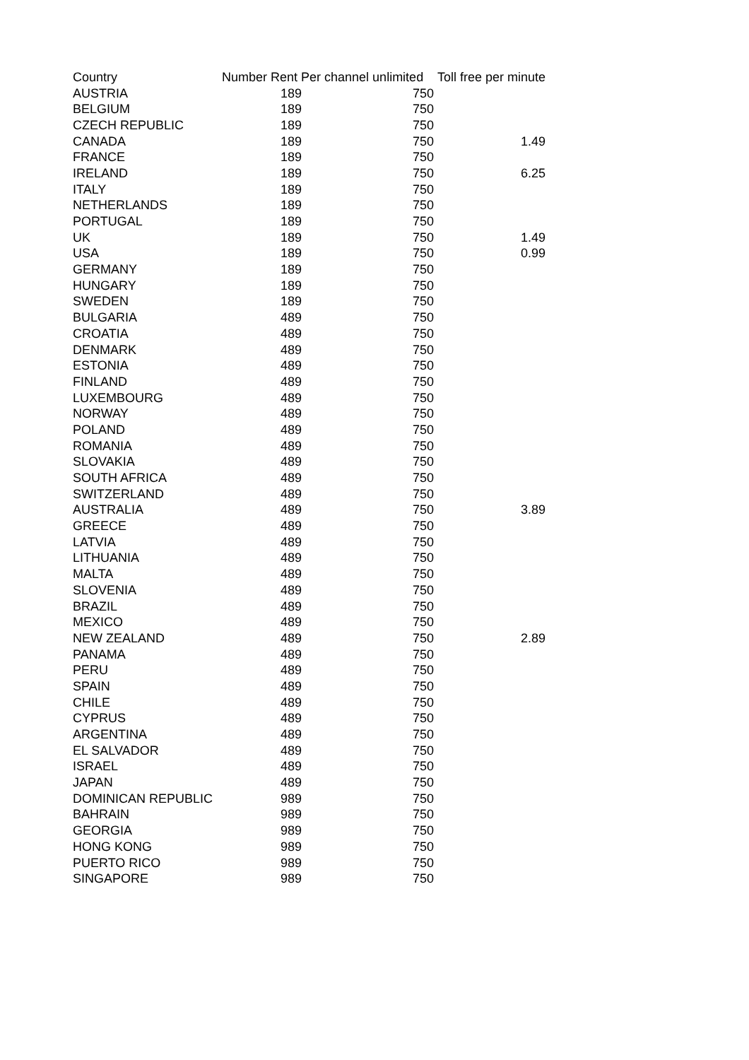| Country | Number Rent Per channel unlimited | | Toll free per minute |
| --- | --- | --- | --- |
| AUSTRIA | 189 | 750 | |
| BELGIUM | 189 | 750 | |
| CZECH REPUBLIC | 189 | 750 | |
| CANADA | 189 | 750 | 1.49 |
| FRANCE | 189 | 750 | |
| IRELAND | 189 | 750 | 6.25 |
| ITALY | 189 | 750 | |
| NETHERLANDS | 189 | 750 | |
| PORTUGAL | 189 | 750 | |
| UK | 189 | 750 | 1.49 |
| USA | 189 | 750 | 0.99 |
| GERMANY | 189 | 750 | |
| HUNGARY | 189 | 750 | |
| SWEDEN | 189 | 750 | |
| BULGARIA | 489 | 750 | |
| CROATIA | 489 | 750 | |
| DENMARK | 489 | 750 | |
| ESTONIA | 489 | 750 | |
| FINLAND | 489 | 750 | |
| LUXEMBOURG | 489 | 750 | |
| NORWAY | 489 | 750 | |
| POLAND | 489 | 750 | |
| ROMANIA | 489 | 750 | |
| SLOVAKIA | 489 | 750 | |
| SOUTH AFRICA | 489 | 750 | |
| SWITZERLAND | 489 | 750 | |
| AUSTRALIA | 489 | 750 | 3.89 |
| GREECE | 489 | 750 | |
| LATVIA | 489 | 750 | |
| LITHUANIA | 489 | 750 | |
| MALTA | 489 | 750 | |
| SLOVENIA | 489 | 750 | |
| BRAZIL | 489 | 750 | |
| MEXICO | 489 | 750 | |
| NEW ZEALAND | 489 | 750 | 2.89 |
| PANAMA | 489 | 750 | |
| PERU | 489 | 750 | |
| SPAIN | 489 | 750 | |
| CHILE | 489 | 750 | |
| CYPRUS | 489 | 750 | |
| ARGENTINA | 489 | 750 | |
| EL SALVADOR | 489 | 750 | |
| ISRAEL | 489 | 750 | |
| JAPAN | 489 | 750 | |
| DOMINICAN REPUBLIC | 989 | 750 | |
| BAHRAIN | 989 | 750 | |
| GEORGIA | 989 | 750 | |
| HONG KONG | 989 | 750 | |
| PUERTO RICO | 989 | 750 | |
| SINGAPORE | 989 | 750 | |